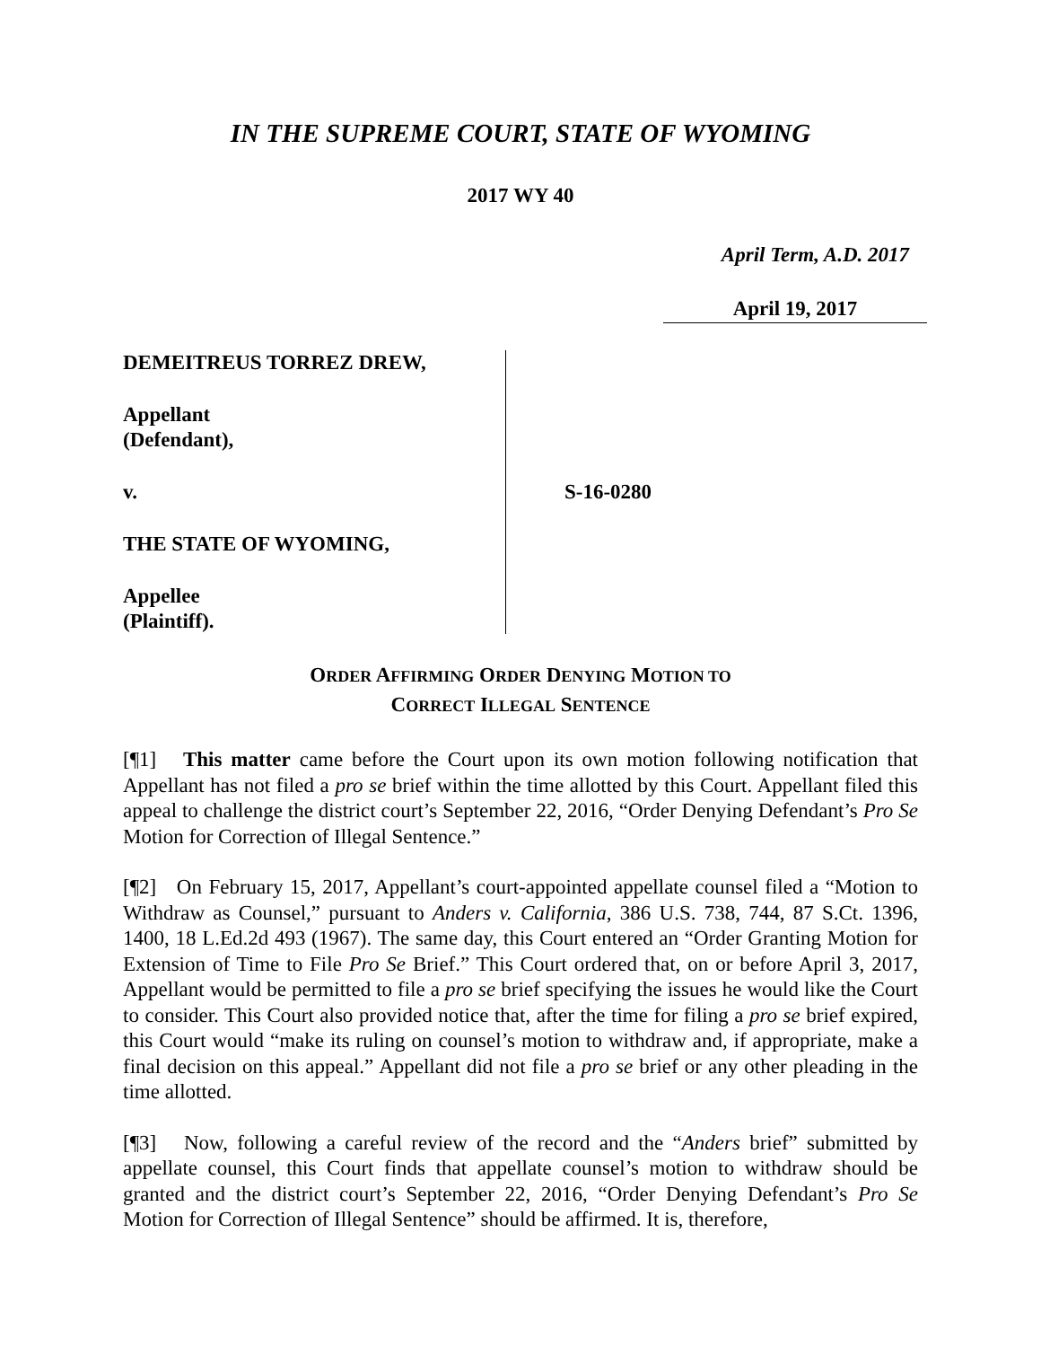IN THE SUPREME COURT, STATE OF WYOMING
2017 WY 40
April Term, A.D. 2017
April 19, 2017
DEMEITREUS TORREZ DREW,
Appellant
(Defendant),
v.
THE STATE OF WYOMING,
Appellee
(Plaintiff).
S-16-0280
ORDER AFFIRMING ORDER DENYING MOTION TO
CORRECT ILLEGAL SENTENCE
[¶1] This matter came before the Court upon its own motion following notification that Appellant has not filed a pro se brief within the time allotted by this Court. Appellant filed this appeal to challenge the district court’s September 22, 2016, “Order Denying Defendant’s Pro Se Motion for Correction of Illegal Sentence.”
[¶2] On February 15, 2017, Appellant’s court-appointed appellate counsel filed a “Motion to Withdraw as Counsel,” pursuant to Anders v. California, 386 U.S. 738, 744, 87 S.Ct. 1396, 1400, 18 L.Ed.2d 493 (1967). The same day, this Court entered an “Order Granting Motion for Extension of Time to File Pro Se Brief.” This Court ordered that, on or before April 3, 2017, Appellant would be permitted to file a pro se brief specifying the issues he would like the Court to consider. This Court also provided notice that, after the time for filing a pro se brief expired, this Court would “make its ruling on counsel’s motion to withdraw and, if appropriate, make a final decision on this appeal.” Appellant did not file a pro se brief or any other pleading in the time allotted.
[¶3] Now, following a careful review of the record and the “Anders brief” submitted by appellate counsel, this Court finds that appellate counsel’s motion to withdraw should be granted and the district court’s September 22, 2016, “Order Denying Defendant’s Pro Se Motion for Correction of Illegal Sentence” should be affirmed. It is, therefore,